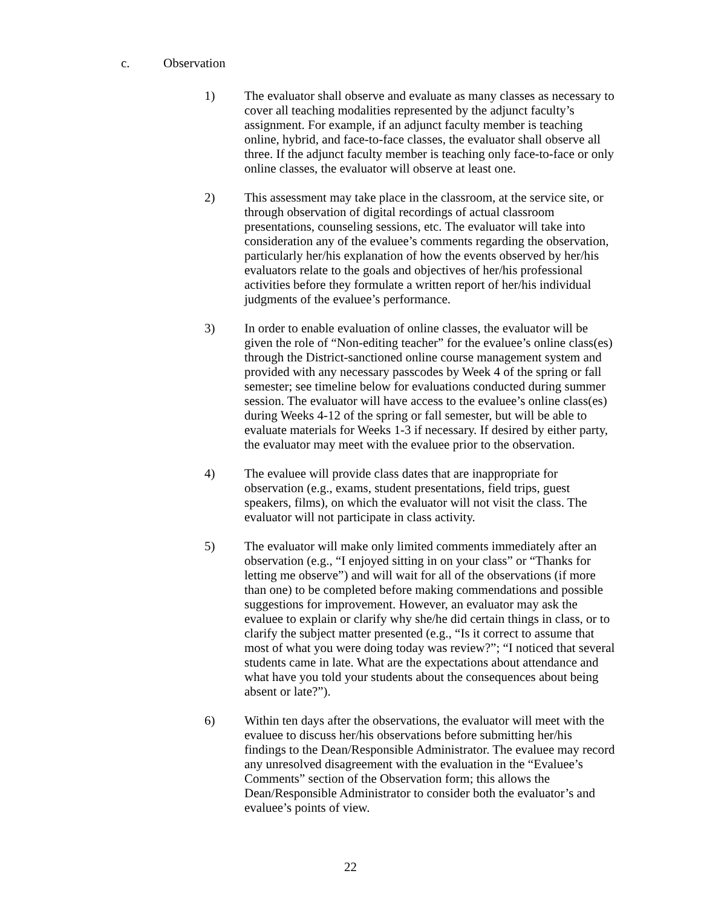c. Observation
1) The evaluator shall observe and evaluate as many classes as necessary to cover all teaching modalities represented by the adjunct faculty’s assignment. For example, if an adjunct faculty member is teaching online, hybrid, and face-to-face classes, the evaluator shall observe all three. If the adjunct faculty member is teaching only face-to-face or only online classes, the evaluator will observe at least one.
2) This assessment may take place in the classroom, at the service site, or through observation of digital recordings of actual classroom presentations, counseling sessions, etc. The evaluator will take into consideration any of the evaluee’s comments regarding the observation, particularly her/his explanation of how the events observed by her/his evaluators relate to the goals and objectives of her/his professional activities before they formulate a written report of her/his individual judgments of the evaluee’s performance.
3) In order to enable evaluation of online classes, the evaluator will be given the role of “Non-editing teacher” for the evaluee’s online class(es) through the District-sanctioned online course management system and provided with any necessary passcodes by Week 4 of the spring or fall semester; see timeline below for evaluations conducted during summer session. The evaluator will have access to the evaluee’s online class(es) during Weeks 4-12 of the spring or fall semester, but will be able to evaluate materials for Weeks 1-3 if necessary. If desired by either party, the evaluator may meet with the evaluee prior to the observation.
4) The evaluee will provide class dates that are inappropriate for observation (e.g., exams, student presentations, field trips, guest speakers, films), on which the evaluator will not visit the class. The evaluator will not participate in class activity.
5) The evaluator will make only limited comments immediately after an observation (e.g., “I enjoyed sitting in on your class” or “Thanks for letting me observe”) and will wait for all of the observations (if more than one) to be completed before making commendations and possible suggestions for improvement. However, an evaluator may ask the evaluee to explain or clarify why she/he did certain things in class, or to clarify the subject matter presented (e.g., “Is it correct to assume that most of what you were doing today was review?”; “I noticed that several students came in late. What are the expectations about attendance and what have you told your students about the consequences about being absent or late?”).
6) Within ten days after the observations, the evaluator will meet with the evaluee to discuss her/his observations before submitting her/his findings to the Dean/Responsible Administrator. The evaluee may record any unresolved disagreement with the evaluation in the “Evaluee’s Comments” section of the Observation form; this allows the Dean/Responsible Administrator to consider both the evaluator’s and evaluee’s points of view.
22